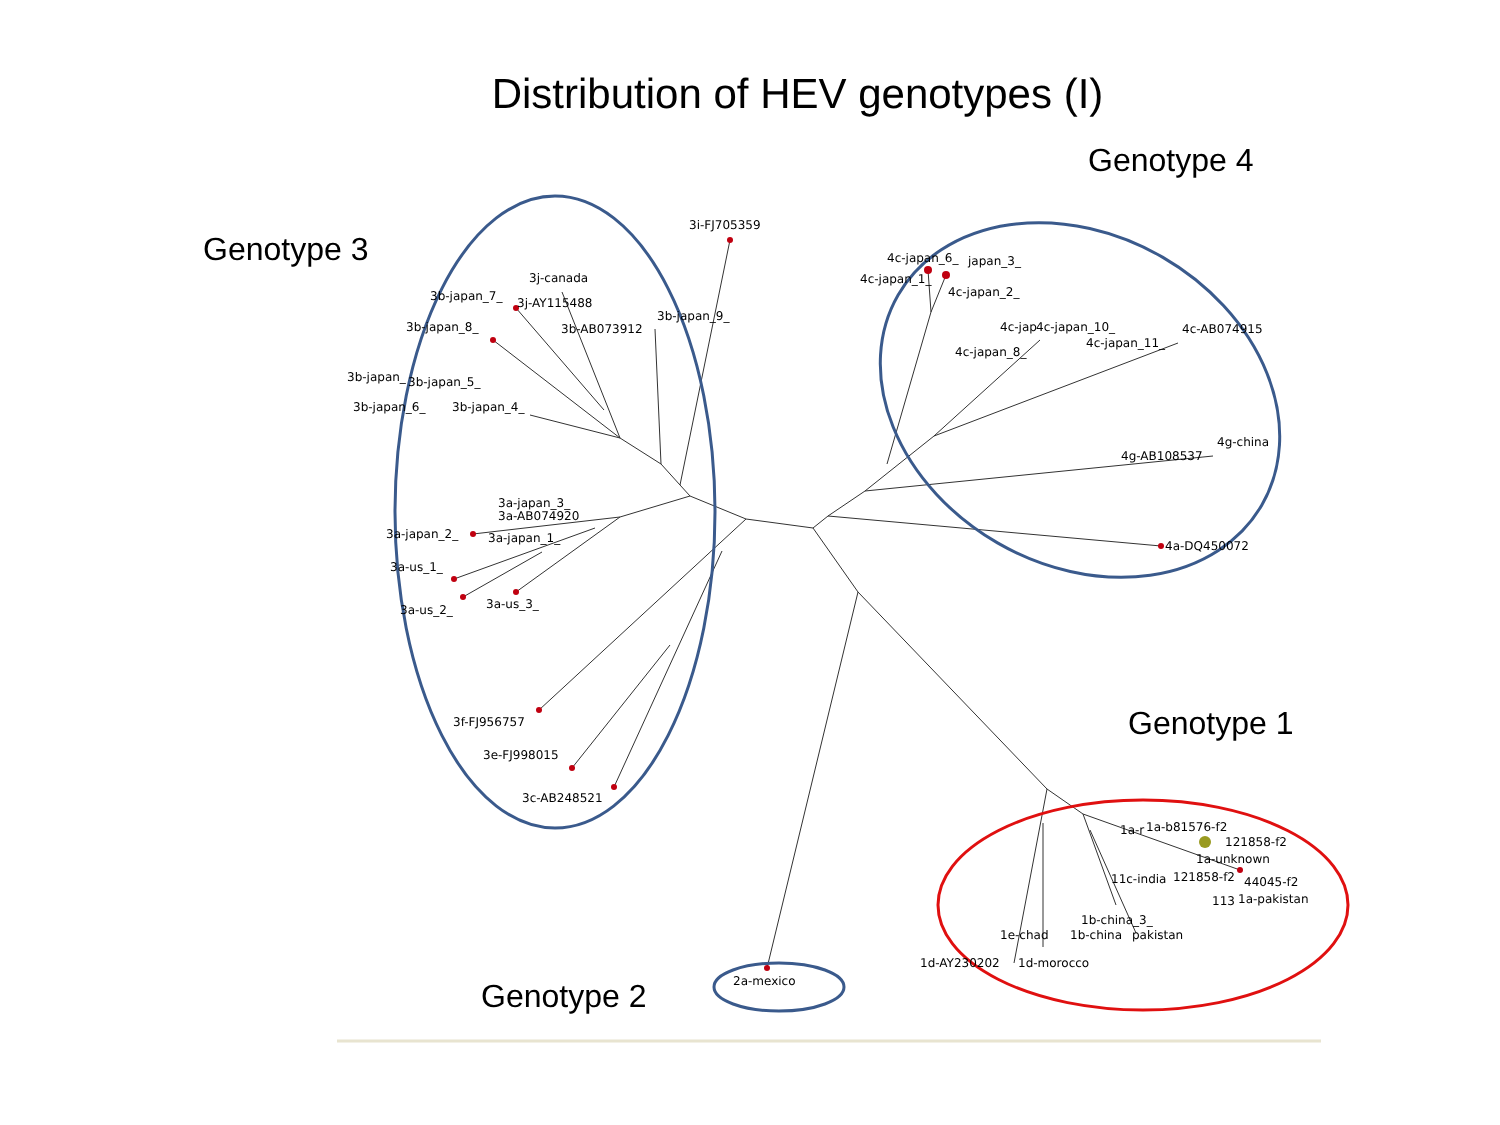Distribution of HEV genotypes (I)
Genotype 4
Genotype 3
Genotype 1
Genotype 2
3i-FJ705359
3j-canada
3b-japan_7_
3j-AY115488
3b-japan_8_
3b-AB073912
3b-japan_9_
3b-japan_
3b-japan_5_
3b-japan_6_
3b-japan_4_
3a-japan_3_
3a-AB074920
3a-japan_2_
3a-japan_1_
3a-us_1_
3a-us_2_
3a-us_3_
3f-FJ956757
3e-FJ998015
3c-AB248521
4c-japan_6_
japan_3_
4c-japan_1_
4c-japan_2_
4c-jap
4c-japan_10_
4c-AB074915
4c-japan_11_
4c-japan_8_
4g-china
4g-AB108537
4a-DQ450072
1a-r
1a-b81576-f2
121858-f2
1a-unknown
11c-india
121858-f2
44045-f2
113
1a-pakistan
1b-china_3_
1e-chad
1b-china
pakistan
1d-AY230202
1d-morocco
2a-mexico